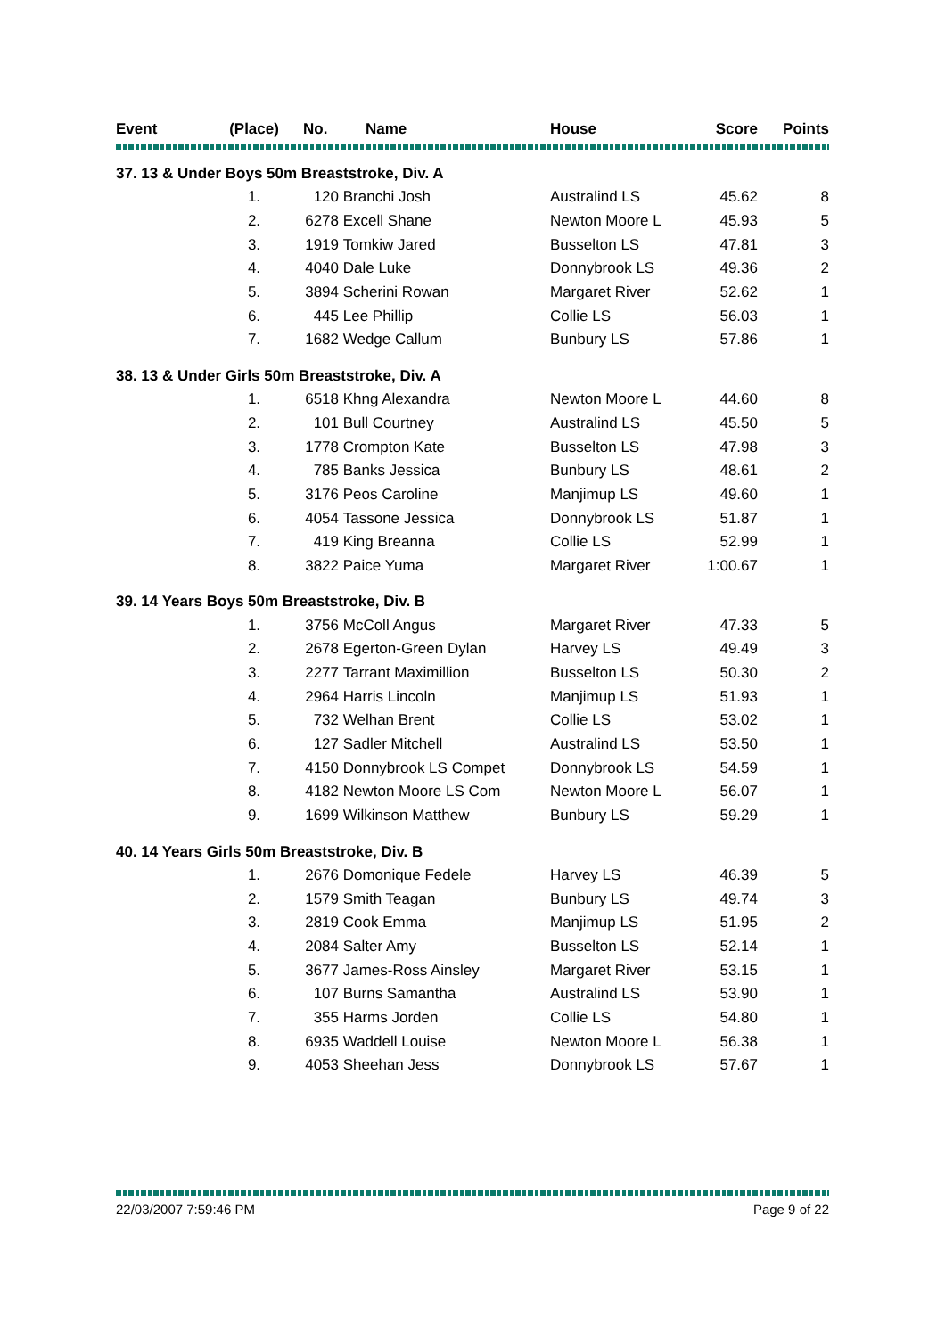| Event | (Place) | No. | Name | House | Score | Points |
| --- | --- | --- | --- | --- | --- | --- |
| 37. 13 & Under Boys 50m Breaststroke, Div. A | | | | | | |
| | 1. | 120 | Branchi Josh | Australind LS | 45.62 | 8 |
| | 2. | 6278 | Excell Shane | Newton Moore L | 45.93 | 5 |
| | 3. | 1919 | Tomkiw Jared | Busselton LS | 47.81 | 3 |
| | 4. | 4040 | Dale Luke | Donnybrook LS | 49.36 | 2 |
| | 5. | 3894 | Scherini Rowan | Margaret River | 52.62 | 1 |
| | 6. | 445 | Lee Phillip | Collie LS | 56.03 | 1 |
| | 7. | 1682 | Wedge Callum | Bunbury LS | 57.86 | 1 |
| 38. 13 & Under Girls 50m Breaststroke, Div. A | | | | | | |
| | 1. | 6518 | Khng Alexandra | Newton Moore L | 44.60 | 8 |
| | 2. | 101 | Bull Courtney | Australind LS | 45.50 | 5 |
| | 3. | 1778 | Crompton Kate | Busselton LS | 47.98 | 3 |
| | 4. | 785 | Banks Jessica | Bunbury LS | 48.61 | 2 |
| | 5. | 3176 | Peos Caroline | Manjimup LS | 49.60 | 1 |
| | 6. | 4054 | Tassone Jessica | Donnybrook LS | 51.87 | 1 |
| | 7. | 419 | King Breanna | Collie LS | 52.99 | 1 |
| | 8. | 3822 | Paice Yuma | Margaret River | 1:00.67 | 1 |
| 39. 14 Years Boys 50m Breaststroke, Div. B | | | | | | |
| | 1. | 3756 | McColl Angus | Margaret River | 47.33 | 5 |
| | 2. | 2678 | Egerton-Green Dylan | Harvey LS | 49.49 | 3 |
| | 3. | 2277 | Tarrant Maximillion | Busselton LS | 50.30 | 2 |
| | 4. | 2964 | Harris Lincoln | Manjimup LS | 51.93 | 1 |
| | 5. | 732 | Welhan Brent | Collie LS | 53.02 | 1 |
| | 6. | 127 | Sadler Mitchell | Australind LS | 53.50 | 1 |
| | 7. | 4150 | Donnybrook LS Compet | Donnybrook LS | 54.59 | 1 |
| | 8. | 4182 | Newton Moore LS Com | Newton Moore L | 56.07 | 1 |
| | 9. | 1699 | Wilkinson Matthew | Bunbury LS | 59.29 | 1 |
| 40. 14 Years Girls 50m Breaststroke, Div. B | | | | | | |
| | 1. | 2676 | Domonique Fedele | Harvey LS | 46.39 | 5 |
| | 2. | 1579 | Smith Teagan | Bunbury LS | 49.74 | 3 |
| | 3. | 2819 | Cook Emma | Manjimup LS | 51.95 | 2 |
| | 4. | 2084 | Salter Amy | Busselton LS | 52.14 | 1 |
| | 5. | 3677 | James-Ross Ainsley | Margaret River | 53.15 | 1 |
| | 6. | 107 | Burns Samantha | Australind LS | 53.90 | 1 |
| | 7. | 355 | Harms Jorden | Collie LS | 54.80 | 1 |
| | 8. | 6935 | Waddell Louise | Newton Moore L | 56.38 | 1 |
| | 9. | 4053 | Sheehan Jess | Donnybrook LS | 57.67 | 1 |
22/03/2007 7:59:46 PM Page 9 of 22